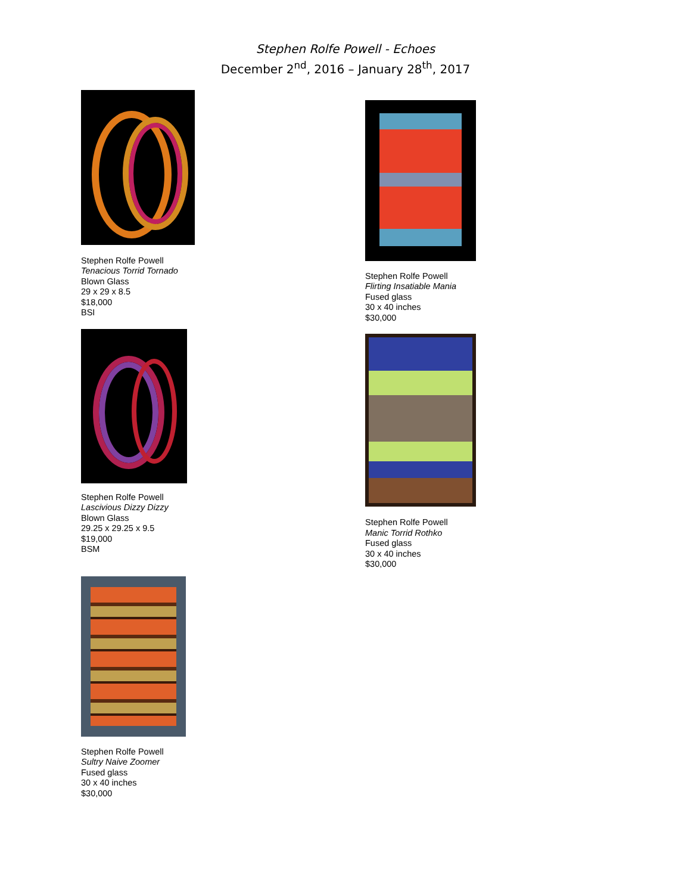Stephen Rolfe Powell - Echoes
December 2<sup>nd</sup>, 2016 – January 28<sup>th</sup>, 2017
Stephen Rolfe Powell
Tenacious Torrid Tornado
Blown Glass
29 x 29 x 8.5
$18,000
BSI
Stephen Rolfe Powell
Lascivious Dizzy Dizzy
Blown Glass
29.25 x 29.25 x 9.5
$19,000
BSM
Stephen Rolfe Powell
Sultry Naive Zoomer
Fused glass
30 x 40 inches
$30,000
Stephen Rolfe Powell
Flirting Insatiable Mania
Fused glass
30 x 40 inches
$30,000
Stephen Rolfe Powell
Manic Torrid Rothko
Fused glass
30 x 40 inches
$30,000